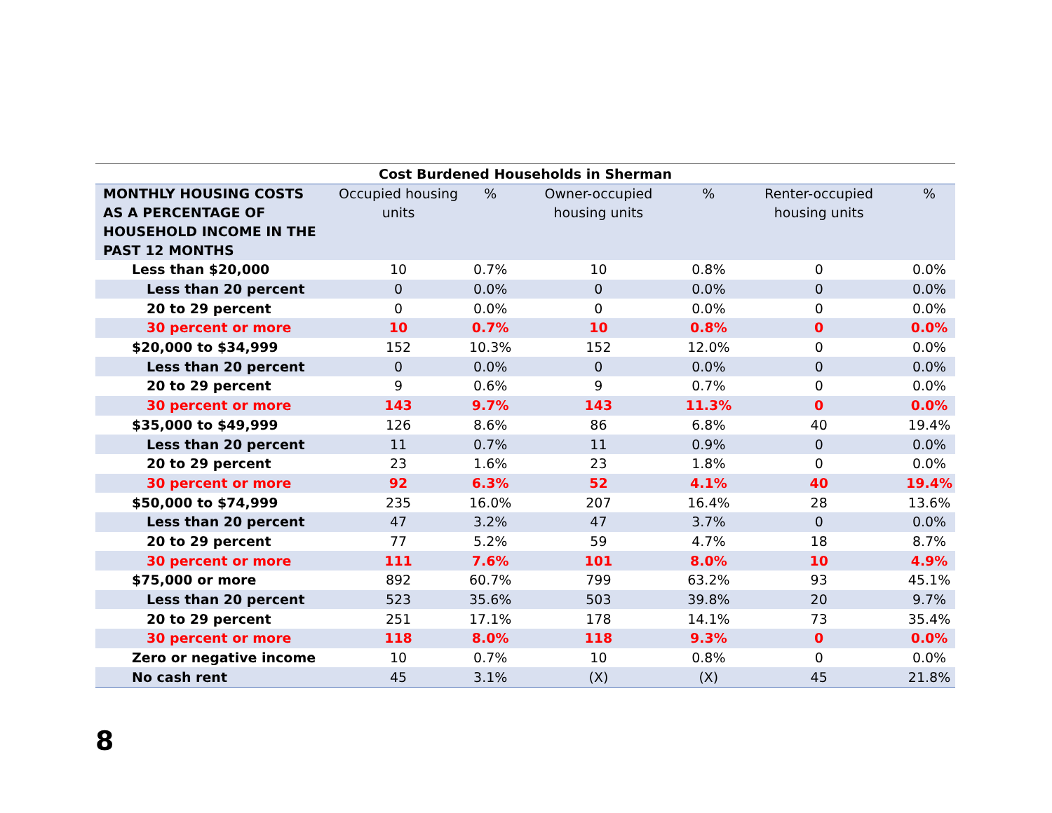| Cost Burdened Households in Sherman | | | | | | |
| --- | --- | --- | --- | --- | --- | --- |
| MONTHLY HOUSING COSTS AS A PERCENTAGE OF HOUSEHOLD INCOME IN THE PAST 12 MONTHS | Occupied housing units | % | Owner-occupied housing units | % | Renter-occupied housing units | % |
| Less than $20,000 | 10 | 0.7% | 10 | 0.8% | 0 | 0.0% |
| Less than 20 percent | 0 | 0.0% | 0 | 0.0% | 0 | 0.0% |
| 20 to 29 percent | 0 | 0.0% | 0 | 0.0% | 0 | 0.0% |
| 30 percent or more | 10 | 0.7% | 10 | 0.8% | 0 | 0.0% |
| $20,000 to $34,999 | 152 | 10.3% | 152 | 12.0% | 0 | 0.0% |
| Less than 20 percent | 0 | 0.0% | 0 | 0.0% | 0 | 0.0% |
| 20 to 29 percent | 9 | 0.6% | 9 | 0.7% | 0 | 0.0% |
| 30 percent or more | 143 | 9.7% | 143 | 11.3% | 0 | 0.0% |
| $35,000 to $49,999 | 126 | 8.6% | 86 | 6.8% | 40 | 19.4% |
| Less than 20 percent | 11 | 0.7% | 11 | 0.9% | 0 | 0.0% |
| 20 to 29 percent | 23 | 1.6% | 23 | 1.8% | 0 | 0.0% |
| 30 percent or more | 92 | 6.3% | 52 | 4.1% | 40 | 19.4% |
| $50,000 to $74,999 | 235 | 16.0% | 207 | 16.4% | 28 | 13.6% |
| Less than 20 percent | 47 | 3.2% | 47 | 3.7% | 0 | 0.0% |
| 20 to 29 percent | 77 | 5.2% | 59 | 4.7% | 18 | 8.7% |
| 30 percent or more | 111 | 7.6% | 101 | 8.0% | 10 | 4.9% |
| $75,000 or more | 892 | 60.7% | 799 | 63.2% | 93 | 45.1% |
| Less than 20 percent | 523 | 35.6% | 503 | 39.8% | 20 | 9.7% |
| 20 to 29 percent | 251 | 17.1% | 178 | 14.1% | 73 | 35.4% |
| 30 percent or more | 118 | 8.0% | 118 | 9.3% | 0 | 0.0% |
| Zero or negative income | 10 | 0.7% | 10 | 0.8% | 0 | 0.0% |
| No cash rent | 45 | 3.1% | (X) | (X) | 45 | 21.8% |
8